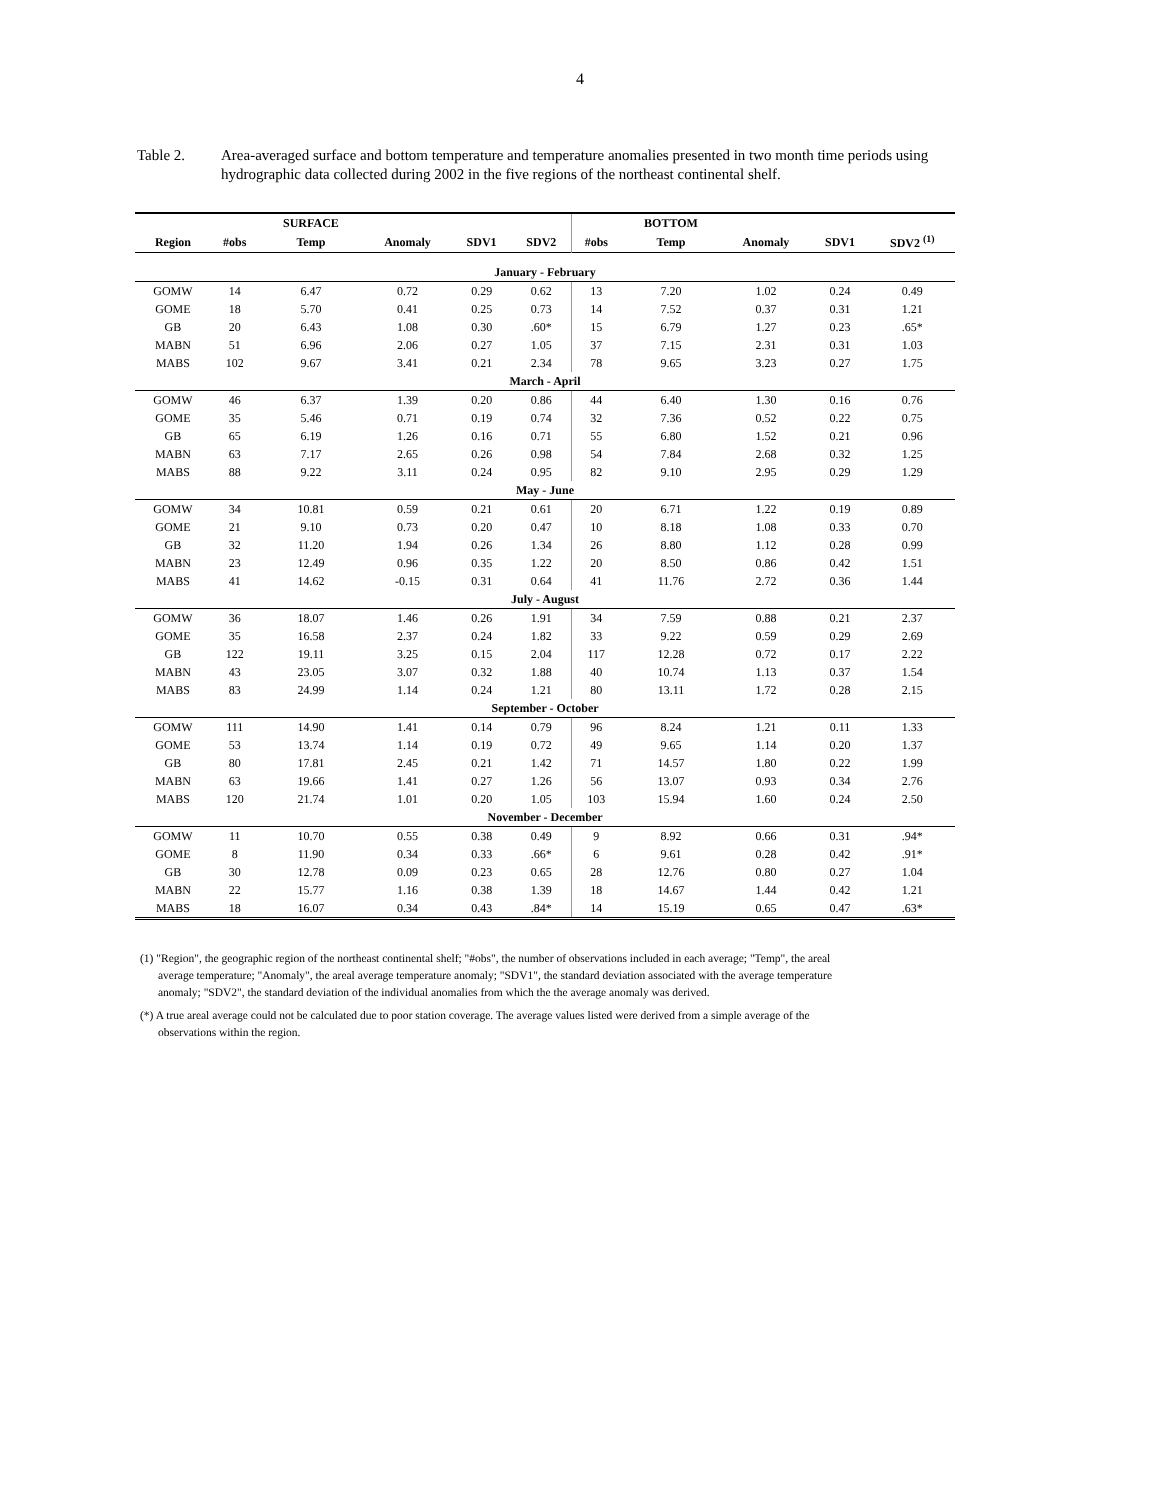4
Table 2. Area-averaged surface and bottom temperature and temperature anomalies presented in two month time periods using hydrographic data collected during 2002 in the five regions of the northeast continental shelf.
| | | SURFACE | | | | | BOTTOM | | | |
| --- | --- | --- | --- | --- | --- | --- | --- | --- | --- | --- |
| Region | #obs | Temp | Anomaly | SDV1 | SDV2 | #obs | Temp | Anomaly | SDV1 | SDV2 <sup>(1)</sup> |
| January - February | | | | | | | | | | |
| GOMW | 14 | 6.47 | 0.72 | 0.29 | 0.62 | 13 | 7.20 | 1.02 | 0.24 | 0.49 |
| GOME | 18 | 5.70 | 0.41 | 0.25 | 0.73 | 14 | 7.52 | 0.37 | 0.31 | 1.21 |
| GB | 20 | 6.43 | 1.08 | 0.30 | .60* | 15 | 6.79 | 1.27 | 0.23 | .65* |
| MABN | 51 | 6.96 | 2.06 | 0.27 | 1.05 | 37 | 7.15 | 2.31 | 0.31 | 1.03 |
| MABS | 102 | 9.67 | 3.41 | 0.21 | 2.34 | 78 | 9.65 | 3.23 | 0.27 | 1.75 |
| March - April | | | | | | | | | | |
| GOMW | 46 | 6.37 | 1.39 | 0.20 | 0.86 | 44 | 6.40 | 1.30 | 0.16 | 0.76 |
| GOME | 35 | 5.46 | 0.71 | 0.19 | 0.74 | 32 | 7.36 | 0.52 | 0.22 | 0.75 |
| GB | 65 | 6.19 | 1.26 | 0.16 | 0.71 | 55 | 6.80 | 1.52 | 0.21 | 0.96 |
| MABN | 63 | 7.17 | 2.65 | 0.26 | 0.98 | 54 | 7.84 | 2.68 | 0.32 | 1.25 |
| MABS | 88 | 9.22 | 3.11 | 0.24 | 0.95 | 82 | 9.10 | 2.95 | 0.29 | 1.29 |
| May - June | | | | | | | | | | |
| GOMW | 34 | 10.81 | 0.59 | 0.21 | 0.61 | 20 | 6.71 | 1.22 | 0.19 | 0.89 |
| GOME | 21 | 9.10 | 0.73 | 0.20 | 0.47 | 10 | 8.18 | 1.08 | 0.33 | 0.70 |
| GB | 32 | 11.20 | 1.94 | 0.26 | 1.34 | 26 | 8.80 | 1.12 | 0.28 | 0.99 |
| MABN | 23 | 12.49 | 0.96 | 0.35 | 1.22 | 20 | 8.50 | 0.86 | 0.42 | 1.51 |
| MABS | 41 | 14.62 | -0.15 | 0.31 | 0.64 | 41 | 11.76 | 2.72 | 0.36 | 1.44 |
| July - August | | | | | | | | | | |
| GOMW | 36 | 18.07 | 1.46 | 0.26 | 1.91 | 34 | 7.59 | 0.88 | 0.21 | 2.37 |
| GOME | 35 | 16.58 | 2.37 | 0.24 | 1.82 | 33 | 9.22 | 0.59 | 0.29 | 2.69 |
| GB | 122 | 19.11 | 3.25 | 0.15 | 2.04 | 117 | 12.28 | 0.72 | 0.17 | 2.22 |
| MABN | 43 | 23.05 | 3.07 | 0.32 | 1.88 | 40 | 10.74 | 1.13 | 0.37 | 1.54 |
| MABS | 83 | 24.99 | 1.14 | 0.24 | 1.21 | 80 | 13.11 | 1.72 | 0.28 | 2.15 |
| September - October | | | | | | | | | | |
| GOMW | 111 | 14.90 | 1.41 | 0.14 | 0.79 | 96 | 8.24 | 1.21 | 0.11 | 1.33 |
| GOME | 53 | 13.74 | 1.14 | 0.19 | 0.72 | 49 | 9.65 | 1.14 | 0.20 | 1.37 |
| GB | 80 | 17.81 | 2.45 | 0.21 | 1.42 | 71 | 14.57 | 1.80 | 0.22 | 1.99 |
| MABN | 63 | 19.66 | 1.41 | 0.27 | 1.26 | 56 | 13.07 | 0.93 | 0.34 | 2.76 |
| MABS | 120 | 21.74 | 1.01 | 0.20 | 1.05 | 103 | 15.94 | 1.60 | 0.24 | 2.50 |
| November - December | | | | | | | | | | |
| GOMW | 11 | 10.70 | 0.55 | 0.38 | 0.49 | 9 | 8.92 | 0.66 | 0.31 | .94* |
| GOME | 8 | 11.90 | 0.34 | 0.33 | .66* | 6 | 9.61 | 0.28 | 0.42 | .91* |
| GB | 30 | 12.78 | 0.09 | 0.23 | 0.65 | 28 | 12.76 | 0.80 | 0.27 | 1.04 |
| MABN | 22 | 15.77 | 1.16 | 0.38 | 1.39 | 18 | 14.67 | 1.44 | 0.42 | 1.21 |
| MABS | 18 | 16.07 | 0.34 | 0.43 | .84* | 14 | 15.19 | 0.65 | 0.47 | .63* |
(1) "Region", the geographic region of the northeast continental shelf; "#obs", the number of observations included in each average; "Temp", the areal average temperature; "Anomaly", the areal average temperature anomaly; "SDV1", the standard deviation associated with the average temperature anomaly; "SDV2", the standard deviation of the individual anomalies from which the the average anomaly was derived.
(*) A true areal average could not be calculated due to poor station coverage. The average values listed were derived from a simple average of the observations within the region.